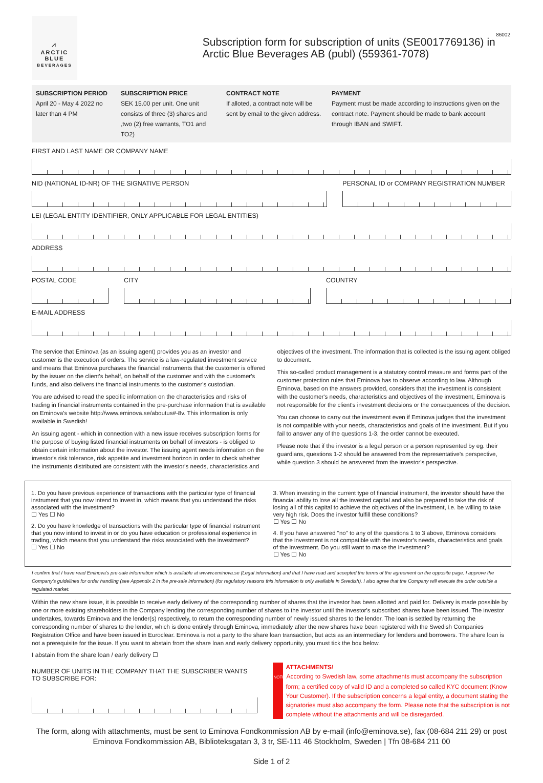86002
⩘
ARCTIC BLUE
BEVERAGES
Subscription form for subscription of units (SE0017769136) in Arctic Blue Beverages AB (publ) (559361-7078)
SUBSCRIPTION PERIOD
April 20 - May 4 2022 no later than 4 PM
SUBSCRIPTION PRICE
SEK 15.00 per unit. One unit consists of three (3) shares and ,two (2) free warrants, TO1 and TO2)
CONTRACT NOTE
If alloted, a contract note will be sent by email to the given address.
PAYMENT
Payment must be made according to instructions given on the contract note. Payment should be made to bank account through IBAN and SWIFT.
FIRST AND LAST NAME OR COMPANY NAME
NID (NATIONAL ID-NR) OF THE SIGNATIVE PERSON
PERSONAL ID or COMPANY REGISTRATION NUMBER
LEI (LEGAL ENTITY IDENTIFIER, ONLY APPLICABLE FOR LEGAL ENTITIES)
ADDRESS
POSTAL CODE CITY COUNTRY
E-MAIL ADDRESS
The service that Eminova (as an issuing agent) provides you as an investor and customer is the execution of orders. The service is a law-regulated investment service and means that Eminova purchases the financial instruments that the customer is offered by the issuer on the client's behalf, on behalf of the customer and with the customer's funds, and also delivers the financial instruments to the customer's custodian.
You are advised to read the specific information on the characteristics and risks of trading in financial instruments contained in the pre-purchase information that is available on Eminova's website http://www.eminova.se/aboutus#-8v. This information is only available in Swedish!
An issuing agent - which in connection with a new issue receives subscription forms for the purpose of buying listed financial instruments on behalf of investors - is obliged to obtain certain information about the investor. The issuing agent needs information on the investor's risk tolerance, risk appetite and investment horizon in order to check whether the instruments distributed are consistent with the investor's needs, characteristics and
objectives of the investment. The information that is collected is the issuing agent obliged to document.
This so-called product management is a statutory control measure and forms part of the customer protection rules that Eminova has to observe according to law. Although Eminova, based on the answers provided, considers that the investment is consistent with the customer's needs, characteristics and objectives of the investment, Eminova is not responsible for the client's investment decisions or the consequences of the decision.
You can choose to carry out the investment even if Eminova judges that the investment is not compatible with your needs, characteristics and goals of the investment. But if you fail to answer any of the questions 1-3, the order cannot be executed.
Please note that if the investor is a legal person or a person represented by eg. their guardians, questions 1-2 should be answered from the representative's perspective, while question 3 should be answered from the investor's perspective.
1. Do you have previous experience of transactions with the particular type of financial instrument that you now intend to invest in, which means that you understand the risks associated with the investment?
☐ Yes ☐ No
2. Do you have knowledge of transactions with the particular type of financial instrument that you now intend to invest in or do you have education or professional experience in trading, which means that you understand the risks associated with the investment?
☐ Yes ☐ No
3. When investing in the current type of financial instrument, the investor should have the financial ability to lose all the invested capital and also be prepared to take the risk of losing all of this capital to achieve the objectives of the investment, i.e. be willing to take very high risk. Does the investor fulfill these conditions?
☐ Yes ☐ No
4. If you have answered "no" to any of the questions 1 to 3 above, Eminova considers that the investment is not compatible with the investor's needs, characteristics and goals of the investment. Do you still want to make the investment?
☐ Yes ☐ No
I confirm that I have read Eminova's pre-sale information which is available at wwww.eminova.se (Legal information) and that I have read and accepted the terms of the agreement on the opposite page. I approve the Company's guidelines for order handling (see Appendix 2 in the pre-sale information) (for regulatory reasons this information is only available in Swedish). I also agree that the Company will execute the order outside a regulated market.
Within the new share issue, it is possible to receive early delivery of the corresponding number of shares that the investor has been allotted and paid for. Delivery is made possible by one or more existing shareholders in the Company lending the corresponding number of shares to the investor until the investor's subscribed shares have been issued. The investor undertakes, towards Eminova and the lender(s) respectively, to return the corresponding number of newly issued shares to the lender. The loan is settled by returning the corresponding number of shares to the lender, which is done entirely through Eminova, immediately after the new shares have been registered with the Swedish Companies Registration Office and have been issued in Euroclear. Eminova is not a party to the share loan transaction, but acts as an intermediary for lenders and borrowers. The share loan is not a prerequisite for the issue. If you want to abstain from the share loan and early delivery opportunity, you must tick the box below.
I abstain from the share loan / early delivery ☐
NUMBER OF UNITS IN THE COMPANY THAT THE SUBSCRIBER WANTS TO SUBSCRIBE FOR:
ATTACHMENTS!
NOTE According to Swedish law, some attachments must accompany the subscription form; a certified copy of valid ID and a completed so called KYC document (Know Your Customer). If the subscription concerns a legal entity, a document stating the signatories must also accompany the form. Please note that the subscription is not complete without the attachments and will be disregarded.
The form, along with attachments, must be sent to Eminova Fondkommission AB by e-mail (info@eminova.se), fax (08-684 211 29) or post Eminova Fondkommission AB, Biblioteksgatan 3, 3 tr, SE-111 46 Stockholm, Sweden | Tfn 08-684 211 00
Side 1 of 2